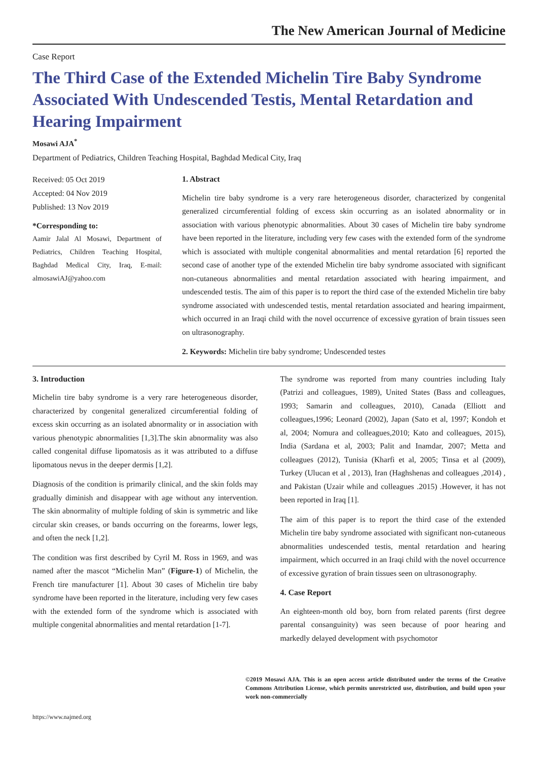The New American Journal of Medicine
Case Report
The Third Case of the Extended Michelin Tire Baby Syndrome Associated With Undescended Testis, Mental Retardation and Hearing Impairment
Mosawi AJA<sup>*</sup>
Department of Pediatrics, Children Teaching Hospital, Baghdad Medical City, Iraq
Received: 05 Oct 2019
Accepted: 04 Nov 2019
Published: 13 Nov 2019
*Corresponding to:
Aamir Jalal Al Mosawi, Department of Pediatrics, Children Teaching Hospital, Baghdad Medical City, Iraq, E-mail: almosawiAJ@yahoo.com
1. Abstract
Michelin tire baby syndrome is a very rare heterogeneous disorder, characterized by congenital generalized circumferential folding of excess skin occurring as an isolated abnormality or in association with various phenotypic abnormalities. About 30 cases of Michelin tire baby syndrome have been reported in the literature, including very few cases with the extended form of the syndrome which is associated with multiple congenital abnormalities and mental retardation [6] reported the second case of another type of the extended Michelin tire baby syndrome associated with significant non-cutaneous abnormalities and mental retardation associated with hearing impairment, and undescended testis. The aim of this paper is to report the third case of the extended Michelin tire baby syndrome associated with undescended testis, mental retardation associated and hearing impairment, which occurred in an Iraqi child with the novel occurrence of excessive gyration of brain tissues seen on ultrasonography.
2. Keywords: Michelin tire baby syndrome; Undescended testes
3. Introduction
Michelin tire baby syndrome is a very rare heterogeneous disorder, characterized by congenital generalized circumferential folding of excess skin occurring as an isolated abnormality or in association with various phenotypic abnormalities [1,3].The skin abnormality was also called congenital diffuse lipomatosis as it was attributed to a diffuse lipomatous nevus in the deeper dermis [1,2].
Diagnosis of the condition is primarily clinical, and the skin folds may gradually diminish and disappear with age without any intervention. The skin abnormality of multiple folding of skin is symmetric and like circular skin creases, or bands occurring on the forearms, lower legs, and often the neck [1,2].
The condition was first described by Cyril M. Ross in 1969, and was named after the mascot “Michelin Man” (Figure-1) of Michelin, the French tire manufacturer [1]. About 30 cases of Michelin tire baby syndrome have been reported in the literature, including very few cases with the extended form of the syndrome which is associated with multiple congenital abnormalities and mental retardation [1-7].
The syndrome was reported from many countries including Italy (Patrizi and colleagues, 1989), United States (Bass and colleagues, 1993; Samarin and colleagues, 2010), Canada (Elliott and colleagues,1996; Leonard (2002), Japan (Sato et al, 1997; Kondoh et al, 2004; Nomura and colleagues,2010; Kato and colleagues, 2015), India (Sardana et al, 2003; Palit and Inamdar, 2007; Metta and colleagues (2012), Tunisia (Kharfi et al, 2005; Tinsa et al (2009), Turkey (Ulucan et al , 2013), Iran (Haghshenas and colleagues ,2014) , and Pakistan (Uzair while and colleagues .2015) .However, it has not been reported in Iraq [1].
The aim of this paper is to report the third case of the extended Michelin tire baby syndrome associated with significant non-cutaneous abnormalities undescended testis, mental retardation and hearing impairment, which occurred in an Iraqi child with the novel occurrence of excessive gyration of brain tissues seen on ultrasonography.
4. Case Report
An eighteen-month old boy, born from related parents (first degree parental consanguinity) was seen because of poor hearing and markedly delayed development with psychomotor
©2019 Mosawi AJA. This is an open access article distributed under the terms of the Creative Commons Attribution License, which permits unrestricted use, distribution, and build upon your work non-commercially
https://www.najmed.org